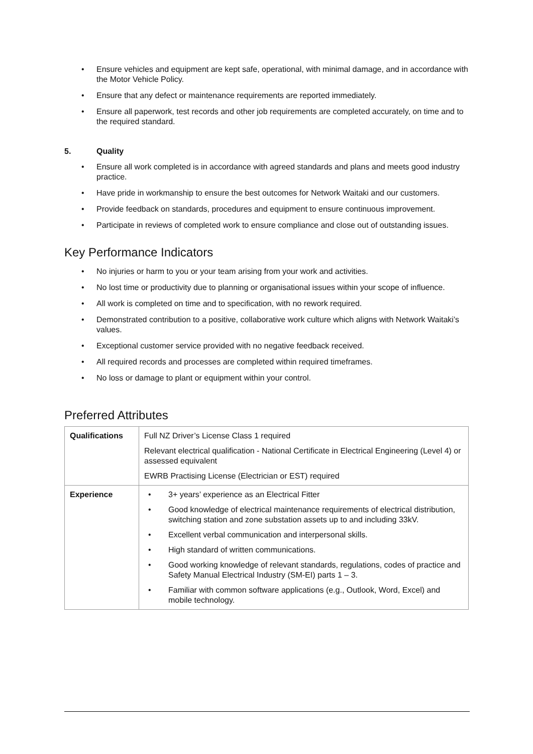• Ensure vehicles and equipment are kept safe, operational, with minimal damage, and in accordance with the Motor Vehicle Policy.
• Ensure that any defect or maintenance requirements are reported immediately.
• Ensure all paperwork, test records and other job requirements are completed accurately, on time and to the required standard.
5. Quality
• Ensure all work completed is in accordance with agreed standards and plans and meets good industry practice.
• Have pride in workmanship to ensure the best outcomes for Network Waitaki and our customers.
• Provide feedback on standards, procedures and equipment to ensure continuous improvement.
• Participate in reviews of completed work to ensure compliance and close out of outstanding issues.
Key Performance Indicators
• No injuries or harm to you or your team arising from your work and activities.
• No lost time or productivity due to planning or organisational issues within your scope of influence.
• All work is completed on time and to specification, with no rework required.
• Demonstrated contribution to a positive, collaborative work culture which aligns with Network Waitaki’s values.
• Exceptional customer service provided with no negative feedback received.
• All required records and processes are completed within required timeframes.
• No loss or damage to plant or equipment within your control.
Preferred Attributes
| Qualifications | Full NZ Driver’s License Class 1 required Relevant electrical qualification - National Certificate in Electrical Engineering (Level 4) or assessed equivalent EWRB Practising License (Electrician or EST) required |
| Experience | • 3+ years’ experience as an Electrical Fitter • Good knowledge of electrical maintenance requirements of electrical distribution, switching station and zone substation assets up to and including 33kV. • Excellent verbal communication and interpersonal skills. • High standard of written communications. • Good working knowledge of relevant standards, regulations, codes of practice and Safety Manual Electrical Industry (SM-EI) parts 1 – 3. • Familiar with common software applications (e.g., Outlook, Word, Excel) and mobile technology. |